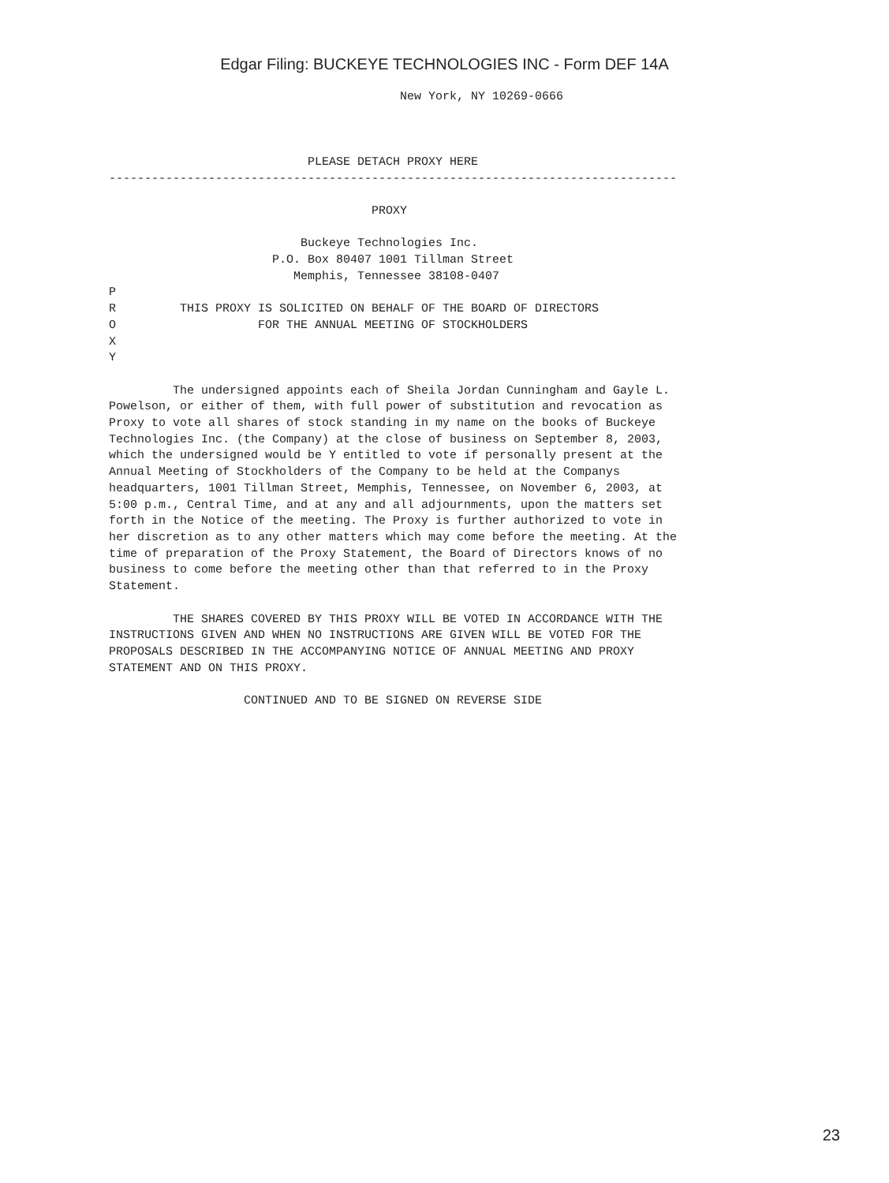Edgar Filing: BUCKEYE TECHNOLOGIES INC - Form DEF 14A
                                         New York, NY 10269-0666



                            PLEASE DETACH PROXY HERE
--------------------------------------------------------------------------------

                                     PROXY

                           Buckeye Technologies Inc.
                       P.O. Box 80407 1001 Tillman Street
                          Memphis, Tennessee 38108-0407
P
R         THIS PROXY IS SOLICITED ON BEHALF OF THE BOARD OF DIRECTORS
O                    FOR THE ANNUAL MEETING OF STOCKHOLDERS
X
Y

         The undersigned appoints each of Sheila Jordan Cunningham and Gayle L.
Powelson, or either of them, with full power of substitution and revocation as
Proxy to vote all shares of stock standing in my name on the books of Buckeye
Technologies Inc. (the Company) at the close of business on September 8, 2003,
which the undersigned would be Y entitled to vote if personally present at the
Annual Meeting of Stockholders of the Company to be held at the Companys
headquarters, 1001 Tillman Street, Memphis, Tennessee, on November 6, 2003, at
5:00 p.m., Central Time, and at any and all adjournments, upon the matters set
forth in the Notice of the meeting. The Proxy is further authorized to vote in
her discretion as to any other matters which may come before the meeting. At the
time of preparation of the Proxy Statement, the Board of Directors knows of no
business to come before the meeting other than that referred to in the Proxy
Statement.

         THE SHARES COVERED BY THIS PROXY WILL BE VOTED IN ACCORDANCE WITH THE
INSTRUCTIONS GIVEN AND WHEN NO INSTRUCTIONS ARE GIVEN WILL BE VOTED FOR THE
PROPOSALS DESCRIBED IN THE ACCOMPANYING NOTICE OF ANNUAL MEETING AND PROXY
STATEMENT AND ON THIS PROXY.

                   CONTINUED AND TO BE SIGNED ON REVERSE SIDE
23